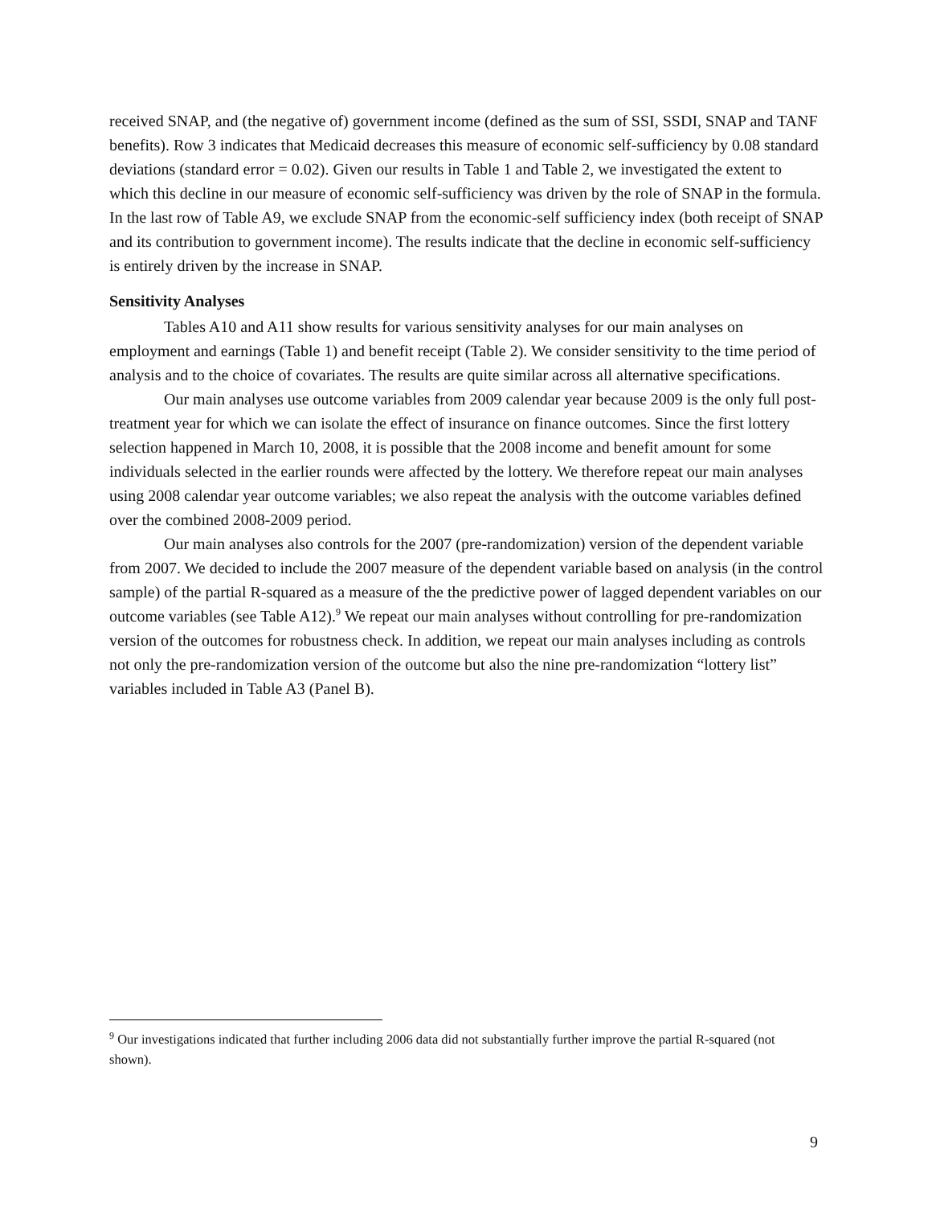received SNAP, and (the negative of) government income (defined as the sum of SSI, SSDI, SNAP and TANF benefits). Row 3 indicates that Medicaid decreases this measure of economic self-sufficiency by 0.08 standard deviations (standard error = 0.02). Given our results in Table 1 and Table 2, we investigated the extent to which this decline in our measure of economic self-sufficiency was driven by the role of SNAP in the formula. In the last row of Table A9, we exclude SNAP from the economic-self sufficiency index (both receipt of SNAP and its contribution to government income). The results indicate that the decline in economic self-sufficiency is entirely driven by the increase in SNAP.
Sensitivity Analyses
Tables A10 and A11 show results for various sensitivity analyses for our main analyses on employment and earnings (Table 1) and benefit receipt (Table 2). We consider sensitivity to the time period of analysis and to the choice of covariates. The results are quite similar across all alternative specifications.
Our main analyses use outcome variables from 2009 calendar year because 2009 is the only full post-treatment year for which we can isolate the effect of insurance on finance outcomes. Since the first lottery selection happened in March 10, 2008, it is possible that the 2008 income and benefit amount for some individuals selected in the earlier rounds were affected by the lottery. We therefore repeat our main analyses using 2008 calendar year outcome variables; we also repeat the analysis with the outcome variables defined over the combined 2008-2009 period.
Our main analyses also controls for the 2007 (pre-randomization) version of the dependent variable from 2007. We decided to include the 2007 measure of the dependent variable based on analysis (in the control sample) of the partial R-squared as a measure of the the predictive power of lagged dependent variables on our outcome variables (see Table A12).<sup>9</sup> We repeat our main analyses without controlling for pre-randomization version of the outcomes for robustness check. In addition, we repeat our main analyses including as controls not only the pre-randomization version of the outcome but also the nine pre-randomization “lottery list” variables included in Table A3 (Panel B).
<sup>9</sup> Our investigations indicated that further including 2006 data did not substantially further improve the partial R-squared (not shown).
9